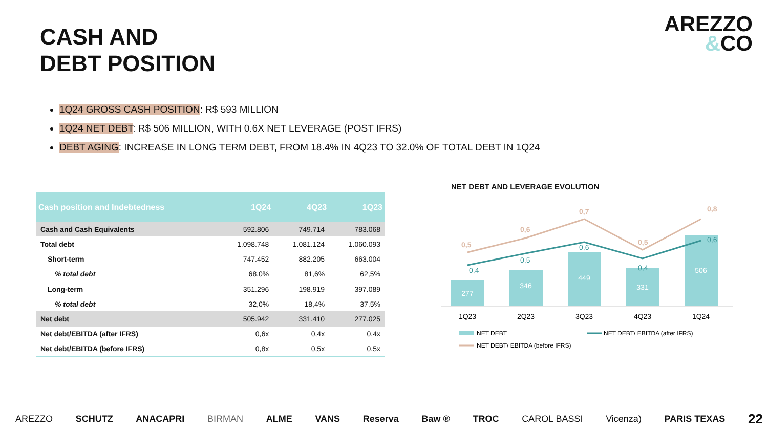CASH AND
DEBT POSITION
AREZZO
&CO
1Q24 GROSS CASH POSITION: R$ 593 MILLION
1Q24 NET DEBT: R$ 506 MILLION, WITH 0.6X NET LEVERAGE (POST IFRS)
DEBT AGING: INCREASE IN LONG TERM DEBT, FROM 18.4% IN 4Q23 TO 32.0% OF TOTAL DEBT IN 1Q24
| Cash position and Indebtedness | 1Q24 | 4Q23 | 1Q23 |
| --- | --- | --- | --- |
| Cash and Cash Equivalents | 592.806 | 749.714 | 783.068 |
| Total debt | 1.098.748 | 1.081.124 | 1.060.093 |
| Short-term | 747.452 | 882.205 | 663.004 |
| % total debt | 68,0% | 81,6% | 62,5% |
| Long-term | 351.296 | 198.919 | 397.089 |
| % total debt | 32,0% | 18,4% | 37,5% |
| Net debt | 505.942 | 331.410 | 277.025 |
| Net debt/EBITDA (after IFRS) | 0,6x | 0,4x | 0,4x |
| Net debt/EBITDA (before IFRS) | 0,8x | 0,5x | 0,5x |
NET DEBT AND LEVERAGE EVOLUTION
277
346
449
331
506
0,5
0,6
0,7
0,5
0,8
0,4
0,5
0,6
0,4
0,6
1Q23
2Q23
3Q23
4Q23
1Q24
NET DEBT
NET DEBT/ EBITDA (after IFRS)
NET DEBT/ EBITDA (before IFRS)
AREZZO SCHUTZ ANACAPRI BIRMAN ALME VANS Reserva Baw ® TROC CAROL BASSI Vicenza) PARIS TEXAS 22